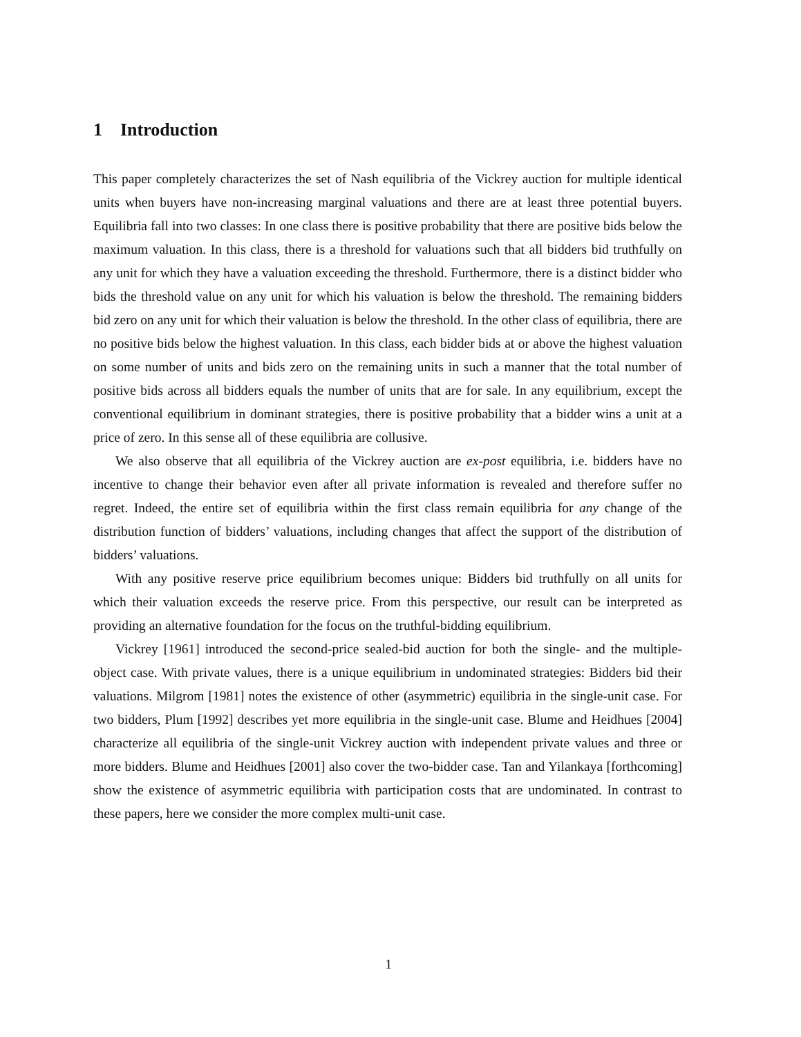1 Introduction
This paper completely characterizes the set of Nash equilibria of the Vickrey auction for multiple identical units when buyers have non-increasing marginal valuations and there are at least three potential buyers. Equilibria fall into two classes: In one class there is positive probability that there are positive bids below the maximum valuation. In this class, there is a threshold for valuations such that all bidders bid truthfully on any unit for which they have a valuation exceeding the threshold. Furthermore, there is a distinct bidder who bids the threshold value on any unit for which his valuation is below the threshold. The remaining bidders bid zero on any unit for which their valuation is below the threshold. In the other class of equilibria, there are no positive bids below the highest valuation. In this class, each bidder bids at or above the highest valuation on some number of units and bids zero on the remaining units in such a manner that the total number of positive bids across all bidders equals the number of units that are for sale. In any equilibrium, except the conventional equilibrium in dominant strategies, there is positive probability that a bidder wins a unit at a price of zero. In this sense all of these equilibria are collusive.
We also observe that all equilibria of the Vickrey auction are ex-post equilibria, i.e. bidders have no incentive to change their behavior even after all private information is revealed and therefore suffer no regret. Indeed, the entire set of equilibria within the first class remain equilibria for any change of the distribution function of bidders’ valuations, including changes that affect the support of the distribution of bidders’ valuations.
With any positive reserve price equilibrium becomes unique: Bidders bid truthfully on all units for which their valuation exceeds the reserve price. From this perspective, our result can be interpreted as providing an alternative foundation for the focus on the truthful-bidding equilibrium.
Vickrey [1961] introduced the second-price sealed-bid auction for both the single- and the multiple-object case. With private values, there is a unique equilibrium in undominated strategies: Bidders bid their valuations. Milgrom [1981] notes the existence of other (asymmetric) equilibria in the single-unit case. For two bidders, Plum [1992] describes yet more equilibria in the single-unit case. Blume and Heidhues [2004] characterize all equilibria of the single-unit Vickrey auction with independent private values and three or more bidders. Blume and Heidhues [2001] also cover the two-bidder case. Tan and Yilankaya [forthcoming] show the existence of asymmetric equilibria with participation costs that are undominated. In contrast to these papers, here we consider the more complex multi-unit case.
1